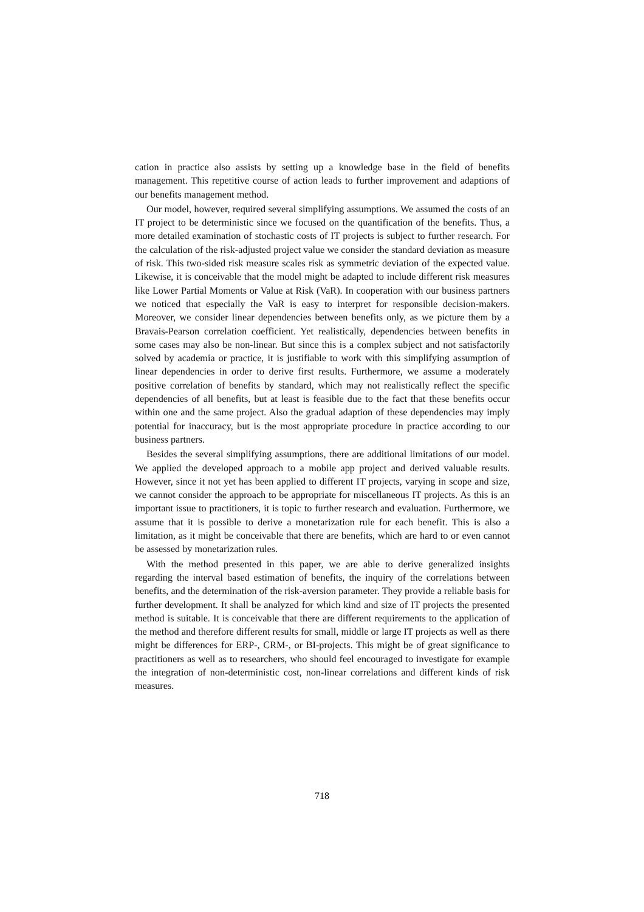cation in practice also assists by setting up a knowledge base in the field of benefits management. This repetitive course of action leads to further improvement and adaptions of our benefits management method.
Our model, however, required several simplifying assumptions. We assumed the costs of an IT project to be deterministic since we focused on the quantification of the benefits. Thus, a more detailed examination of stochastic costs of IT projects is subject to further research. For the calculation of the risk-adjusted project value we consider the standard deviation as measure of risk. This two-sided risk measure scales risk as symmetric deviation of the expected value. Likewise, it is conceivable that the model might be adapted to include different risk measures like Lower Partial Moments or Value at Risk (VaR). In cooperation with our business partners we noticed that especially the VaR is easy to interpret for responsible decision-makers. Moreover, we consider linear dependencies between benefits only, as we picture them by a Bravais-Pearson correlation coefficient. Yet realistically, dependencies between benefits in some cases may also be non-linear. But since this is a complex subject and not satisfactorily solved by academia or practice, it is justifiable to work with this simplifying assumption of linear dependencies in order to derive first results. Furthermore, we assume a moderately positive correlation of benefits by standard, which may not realistically reflect the specific dependencies of all benefits, but at least is feasible due to the fact that these benefits occur within one and the same project. Also the gradual adaption of these dependencies may imply potential for inaccuracy, but is the most appropriate procedure in practice according to our business partners.
Besides the several simplifying assumptions, there are additional limitations of our model. We applied the developed approach to a mobile app project and derived valuable results. However, since it not yet has been applied to different IT projects, varying in scope and size, we cannot consider the approach to be appropriate for miscellaneous IT projects. As this is an important issue to practitioners, it is topic to further research and evaluation. Furthermore, we assume that it is possible to derive a monetarization rule for each benefit. This is also a limitation, as it might be conceivable that there are benefits, which are hard to or even cannot be assessed by monetarization rules.
With the method presented in this paper, we are able to derive generalized insights regarding the interval based estimation of benefits, the inquiry of the correlations between benefits, and the determination of the risk-aversion parameter. They provide a reliable basis for further development. It shall be analyzed for which kind and size of IT projects the presented method is suitable. It is conceivable that there are different requirements to the application of the method and therefore different results for small, middle or large IT projects as well as there might be differences for ERP-, CRM-, or BI-projects. This might be of great significance to practitioners as well as to researchers, who should feel encouraged to investigate for example the integration of non-deterministic cost, non-linear correlations and different kinds of risk measures.
718